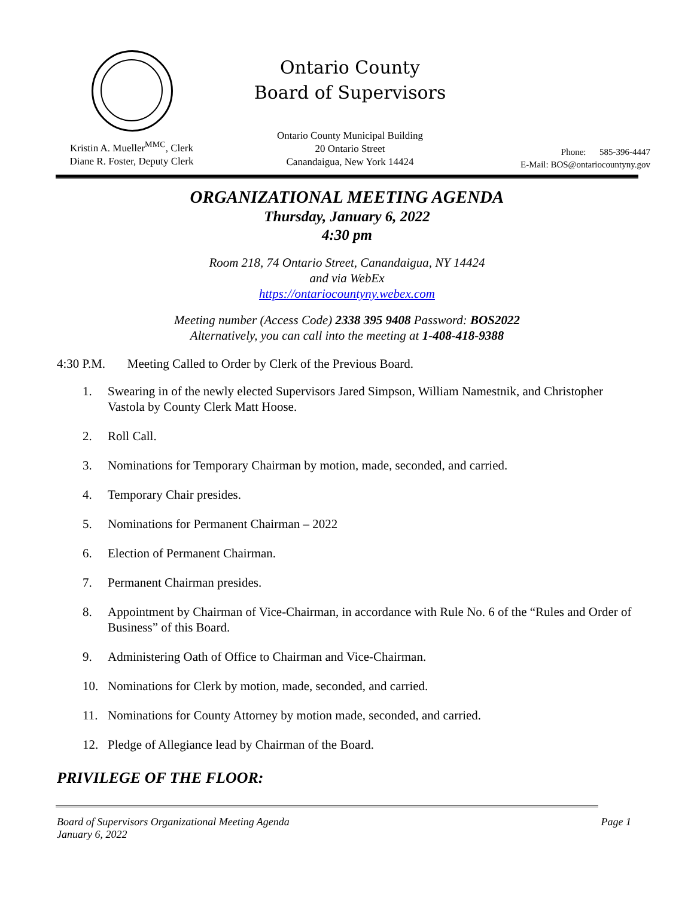Ontario County
Board of Supervisors
Kristin A. Mueller<sup>MMC</sup>, Clerk
Diane R. Foster, Deputy Clerk
Ontario County Municipal Building
20 Ontario Street
Canandaigua, New York 14424
Phone: 585-396-4447
E-Mail: BOS@ontariocountyny.gov
ORGANIZATIONAL MEETING AGENDA
Thursday, January 6, 2022
4:30 pm
Room 218, 74 Ontario Street, Canandaigua, NY 14424
and via WebEx
https://ontariocountyny.webex.com
Meeting number (Access Code) 2338 395 9408 Password: BOS2022
Alternatively, you can call into the meeting at 1-408-418-9388
4:30 P.M. Meeting Called to Order by Clerk of the Previous Board.
1. Swearing in of the newly elected Supervisors Jared Simpson, William Namestnik, and Christopher Vastola by County Clerk Matt Hoose.
2. Roll Call.
3. Nominations for Temporary Chairman by motion, made, seconded, and carried.
4. Temporary Chair presides.
5. Nominations for Permanent Chairman – 2022
6. Election of Permanent Chairman.
7. Permanent Chairman presides.
8. Appointment by Chairman of Vice-Chairman, in accordance with Rule No. 6 of the “Rules and Order of Business” of this Board.
9. Administering Oath of Office to Chairman and Vice-Chairman.
10. Nominations for Clerk by motion, made, seconded, and carried.
11. Nominations for County Attorney by motion made, seconded, and carried.
12. Pledge of Allegiance lead by Chairman of the Board.
PRIVILEGE OF THE FLOOR:
Board of Supervisors Organizational Meeting Agenda
January 6, 2022 Page 1